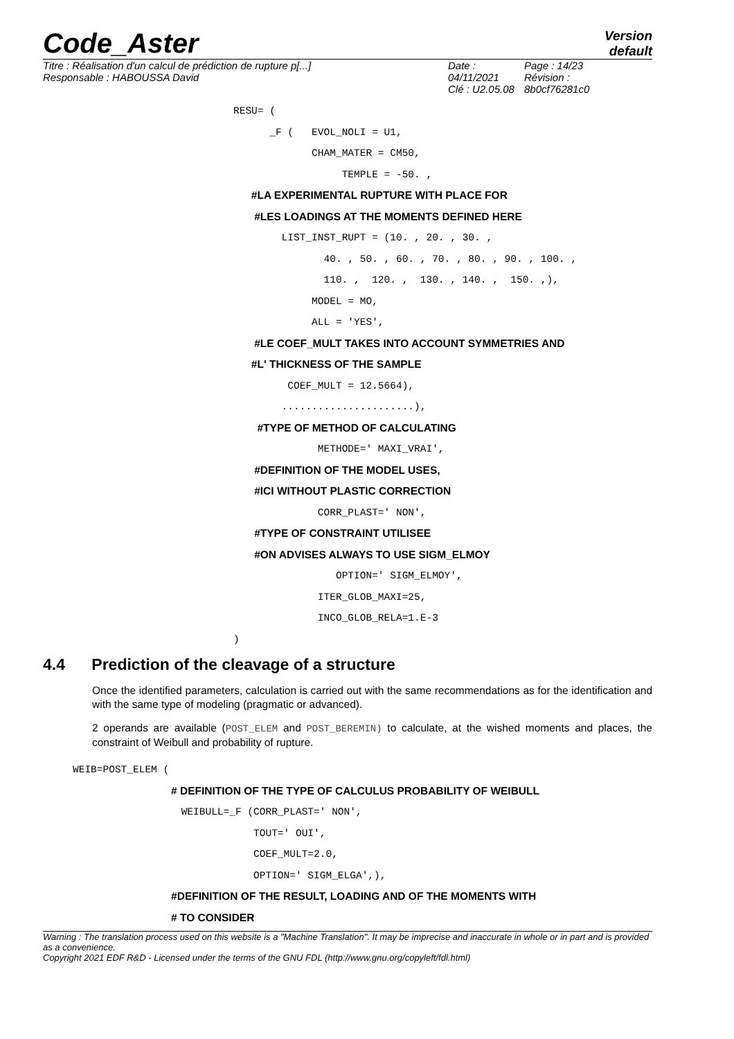Code_Aster
Version
default
Titre : Réalisation d'un calcul de prédiction de rupture p[...]
Responsable : HABOUSSA David
Date : 04/11/2021
Clé : U2.05.08
Page : 14/23
Révision :
8b0cf76281c0
RESU= (
_F ( EVOL_NOLI = U1,
CHAM_MATER = CM50,
TEMPLE = -50. ,
#LA EXPERIMENTAL RUPTURE WITH PLACE FOR
#LES LOADINGS AT THE MOMENTS DEFINED HERE
LIST_INST_RUPT = (10. , 20. , 30. ,
40. , 50. , 60. , 70. , 80. , 90. , 100. ,
110. , 120. , 130. , 140. , 150. ,),
MODEL = MO,
ALL = 'YES',
#LE COEF_MULT TAKES INTO ACCOUNT SYMMETRIES AND
#L' THICKNESS OF THE SAMPLE
COEF_MULT = 12.5664),
......................),
#TYPE OF METHOD OF CALCULATING
METHODE=' MAXI_VRAI',
#DEFINITION OF THE MODEL USES,
#ICI WITHOUT PLASTIC CORRECTION
CORR_PLAST=' NON',
#TYPE OF CONSTRAINT UTILISEE
#ON ADVISES ALWAYS TO USE SIGM_ELMOY
OPTION=' SIGM_ELMOY',
ITER_GLOB_MAXI=25,
INCO_GLOB_RELA=1.E-3
)
4.4 Prediction of the cleavage of a structure
Once the identified parameters, calculation is carried out with the same recommendations as for the identification and with the same type of modeling (pragmatic or advanced).
2 operands are available (POST_ELEM and POST_BEREMIN) to calculate, at the wished moments and places, the constraint of Weibull and probability of rupture.
WEIB=POST_ELEM (
# DEFINITION OF THE TYPE OF CALCULUS PROBABILITY OF WEIBULL
WEIBULL=_F (CORR_PLAST=' NON',
TOUT=' OUI',
COEF_MULT=2.0,
OPTION=' SIGM_ELGA',),
#DEFINITION OF THE RESULT, LOADING AND OF THE MOMENTS WITH
# TO CONSIDER
Warning : The translation process used on this website is a "Machine Translation". It may be imprecise and inaccurate in whole or in part and is provided as a convenience.
Copyright 2021 EDF R&D - Licensed under the terms of the GNU FDL (http://www.gnu.org/copyleft/fdl.html)